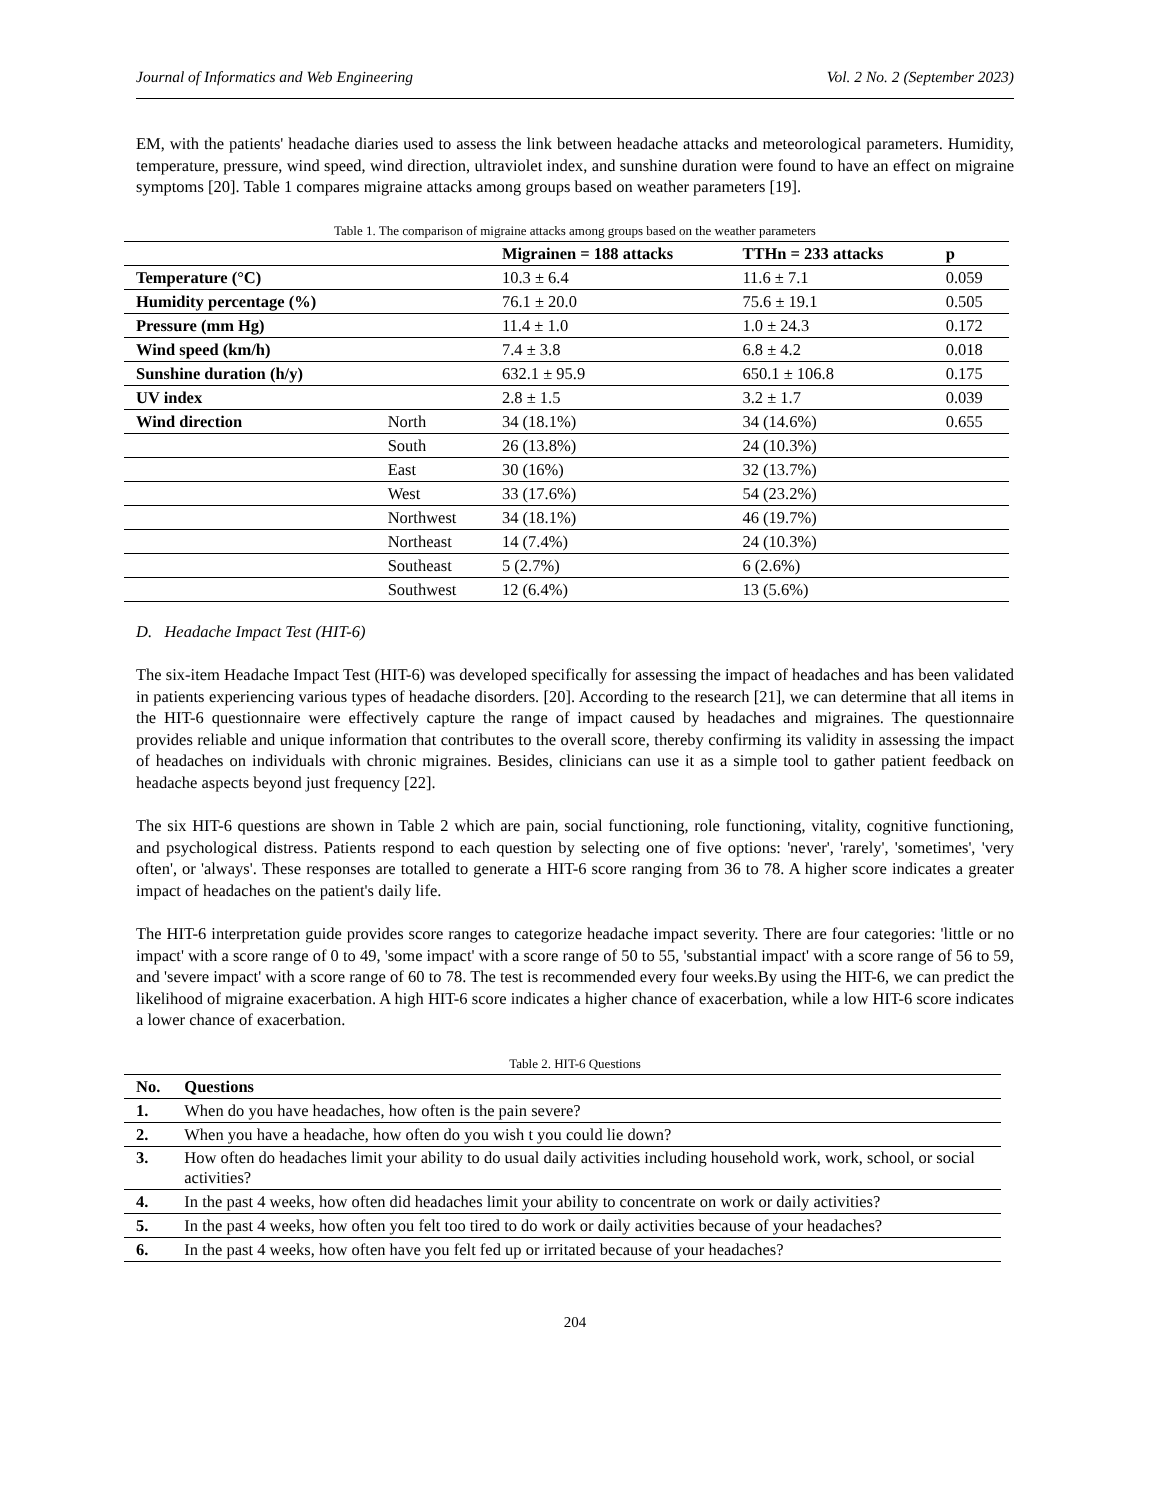Journal of Informatics and Web Engineering Vol. 2 No. 2 (September 2023)
EM, with the patients' headache diaries used to assess the link between headache attacks and meteorological parameters. Humidity, temperature, pressure, wind speed, wind direction, ultraviolet index, and sunshine duration were found to have an effect on migraine symptoms [20]. Table 1 compares migraine attacks among groups based on weather parameters [19].
Table 1. The comparison of migraine attacks among groups based on the weather parameters
| | | Migrainen = 188 attacks | TTHn = 233 attacks | p |
| --- | --- | --- | --- | --- |
| Temperature (°C) | | 10.3 ± 6.4 | 11.6 ± 7.1 | 0.059 |
| Humidity percentage (%) | | 76.1 ± 20.0 | 75.6 ± 19.1 | 0.505 |
| Pressure (mm Hg) | | 11.4 ± 1.0 | 1.0 ± 24.3 | 0.172 |
| Wind speed (km/h) | | 7.4 ± 3.8 | 6.8 ± 4.2 | 0.018 |
| Sunshine duration (h/y) | | 632.1 ± 95.9 | 650.1 ± 106.8 | 0.175 |
| UV index | | 2.8 ± 1.5 | 3.2 ± 1.7 | 0.039 |
| Wind direction | North | 34 (18.1%) | 34 (14.6%) | 0.655 |
| | South | 26 (13.8%) | 24 (10.3%) | |
| | East | 30 (16%) | 32 (13.7%) | |
| | West | 33 (17.6%) | 54 (23.2%) | |
| | Northwest | 34 (18.1%) | 46 (19.7%) | |
| | Northeast | 14 (7.4%) | 24 (10.3%) | |
| | Southeast | 5 (2.7%) | 6 (2.6%) | |
| | Southwest | 12 (6.4%) | 13 (5.6%) | |
D. Headache Impact Test (HIT-6)
The six-item Headache Impact Test (HIT-6) was developed specifically for assessing the impact of headaches and has been validated in patients experiencing various types of headache disorders. [20]. According to the research [21], we can determine that all items in the HIT-6 questionnaire were effectively capture the range of impact caused by headaches and migraines. The questionnaire provides reliable and unique information that contributes to the overall score, thereby confirming its validity in assessing the impact of headaches on individuals with chronic migraines. Besides, clinicians can use it as a simple tool to gather patient feedback on headache aspects beyond just frequency [22].
The six HIT-6 questions are shown in Table 2 which are pain, social functioning, role functioning, vitality, cognitive functioning, and psychological distress. Patients respond to each question by selecting one of five options: 'never', 'rarely', 'sometimes', 'very often', or 'always'. These responses are totalled to generate a HIT-6 score ranging from 36 to 78. A higher score indicates a greater impact of headaches on the patient's daily life.
The HIT-6 interpretation guide provides score ranges to categorize headache impact severity. There are four categories: 'little or no impact' with a score range of 0 to 49, 'some impact' with a score range of 50 to 55, 'substantial impact' with a score range of 56 to 59, and 'severe impact' with a score range of 60 to 78. The test is recommended every four weeks.By using the HIT-6, we can predict the likelihood of migraine exacerbation. A high HIT-6 score indicates a higher chance of exacerbation, while a low HIT-6 score indicates a lower chance of exacerbation.
Table 2. HIT-6 Questions
| No. | Questions |
| --- | --- |
| 1. | When do you have headaches, how often is the pain severe? |
| 2. | When you have a headache, how often do you wish t you could lie down? |
| 3. | How often do headaches limit your ability to do usual daily activities including household work, work, school, or social activities? |
| 4. | In the past 4 weeks, how often did headaches limit your ability to concentrate on work or daily activities? |
| 5. | In the past 4 weeks, how often you felt too tired to do work or daily activities because of your headaches? |
| 6. | In the past 4 weeks, how often have you felt fed up or irritated because of your headaches? |
204